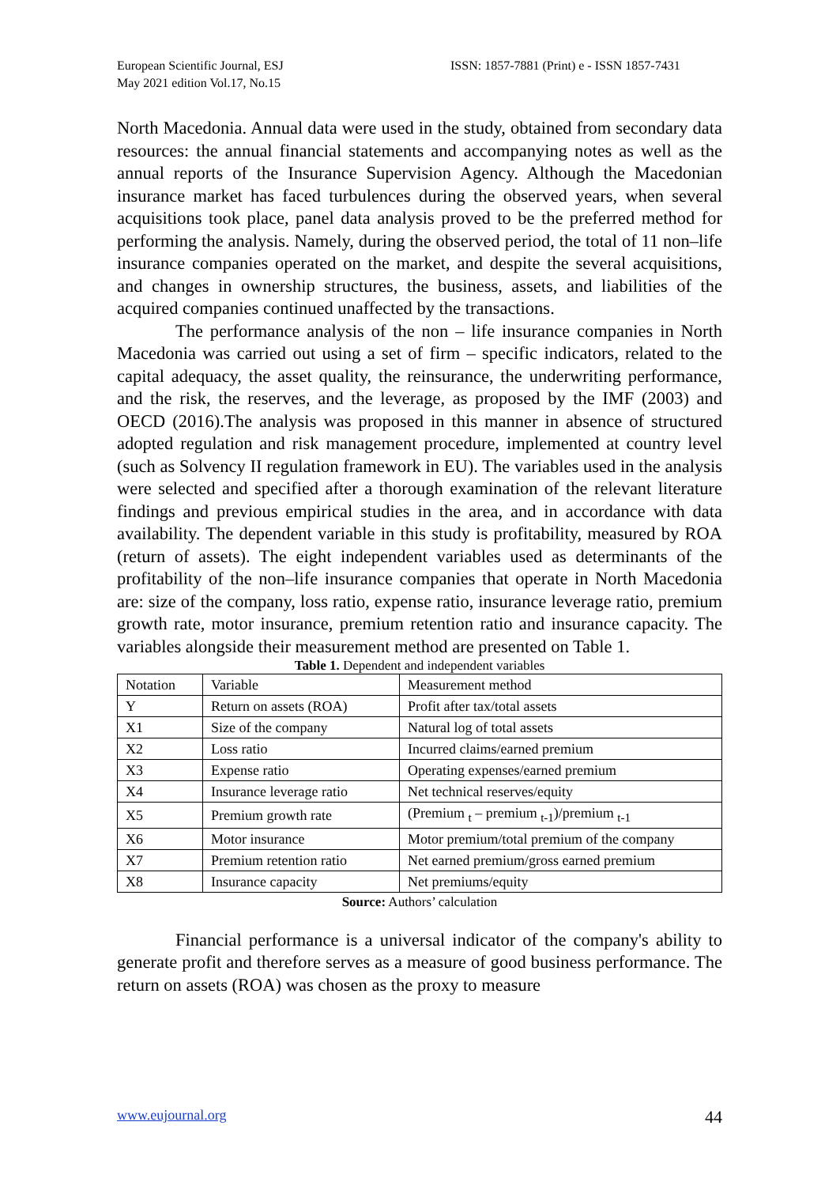European Scientific Journal, ESJ
May 2021 edition Vol.17, No.15
ISSN: 1857-7881 (Print) e - ISSN 1857-7431
North Macedonia. Annual data were used in the study, obtained from secondary data resources: the annual financial statements and accompanying notes as well as the annual reports of the Insurance Supervision Agency. Although the Macedonian insurance market has faced turbulences during the observed years, when several acquisitions took place, panel data analysis proved to be the preferred method for performing the analysis. Namely, during the observed period, the total of 11 non–life insurance companies operated on the market, and despite the several acquisitions, and changes in ownership structures, the business, assets, and liabilities of the acquired companies continued unaffected by the transactions.
The performance analysis of the non – life insurance companies in North Macedonia was carried out using a set of firm – specific indicators, related to the capital adequacy, the asset quality, the reinsurance, the underwriting performance, and the risk, the reserves, and the leverage, as proposed by the IMF (2003) and OECD (2016).The analysis was proposed in this manner in absence of structured adopted regulation and risk management procedure, implemented at country level (such as Solvency II regulation framework in EU). The variables used in the analysis were selected and specified after a thorough examination of the relevant literature findings and previous empirical studies in the area, and in accordance with data availability. The dependent variable in this study is profitability, measured by ROA (return of assets). The eight independent variables used as determinants of the profitability of the non–life insurance companies that operate in North Macedonia are: size of the company, loss ratio, expense ratio, insurance leverage ratio, premium growth rate, motor insurance, premium retention ratio and insurance capacity. The variables alongside their measurement method are presented on Table 1.
Table 1. Dependent and independent variables
| Notation | Variable | Measurement method |
| --- | --- | --- |
| Y | Return on assets (ROA) | Profit after tax/total assets |
| X1 | Size of the company | Natural log of total assets |
| X2 | Loss ratio | Incurred claims/earned premium |
| X3 | Expense ratio | Operating expenses/earned premium |
| X4 | Insurance leverage ratio | Net technical reserves/equity |
| X5 | Premium growth rate | (Premium <sub>t</sub> – premium <sub>t-1</sub>)/premium <sub>t-1</sub> |
| X6 | Motor insurance | Motor premium/total premium of the company |
| X7 | Premium retention ratio | Net earned premium/gross earned premium |
| X8 | Insurance capacity | Net premiums/equity |
Source: Authors’ calculation
Financial performance is a universal indicator of the company's ability to generate profit and therefore serves as a measure of good business performance. The return on assets (ROA) was chosen as the proxy to measure
www.eujournal.org 44